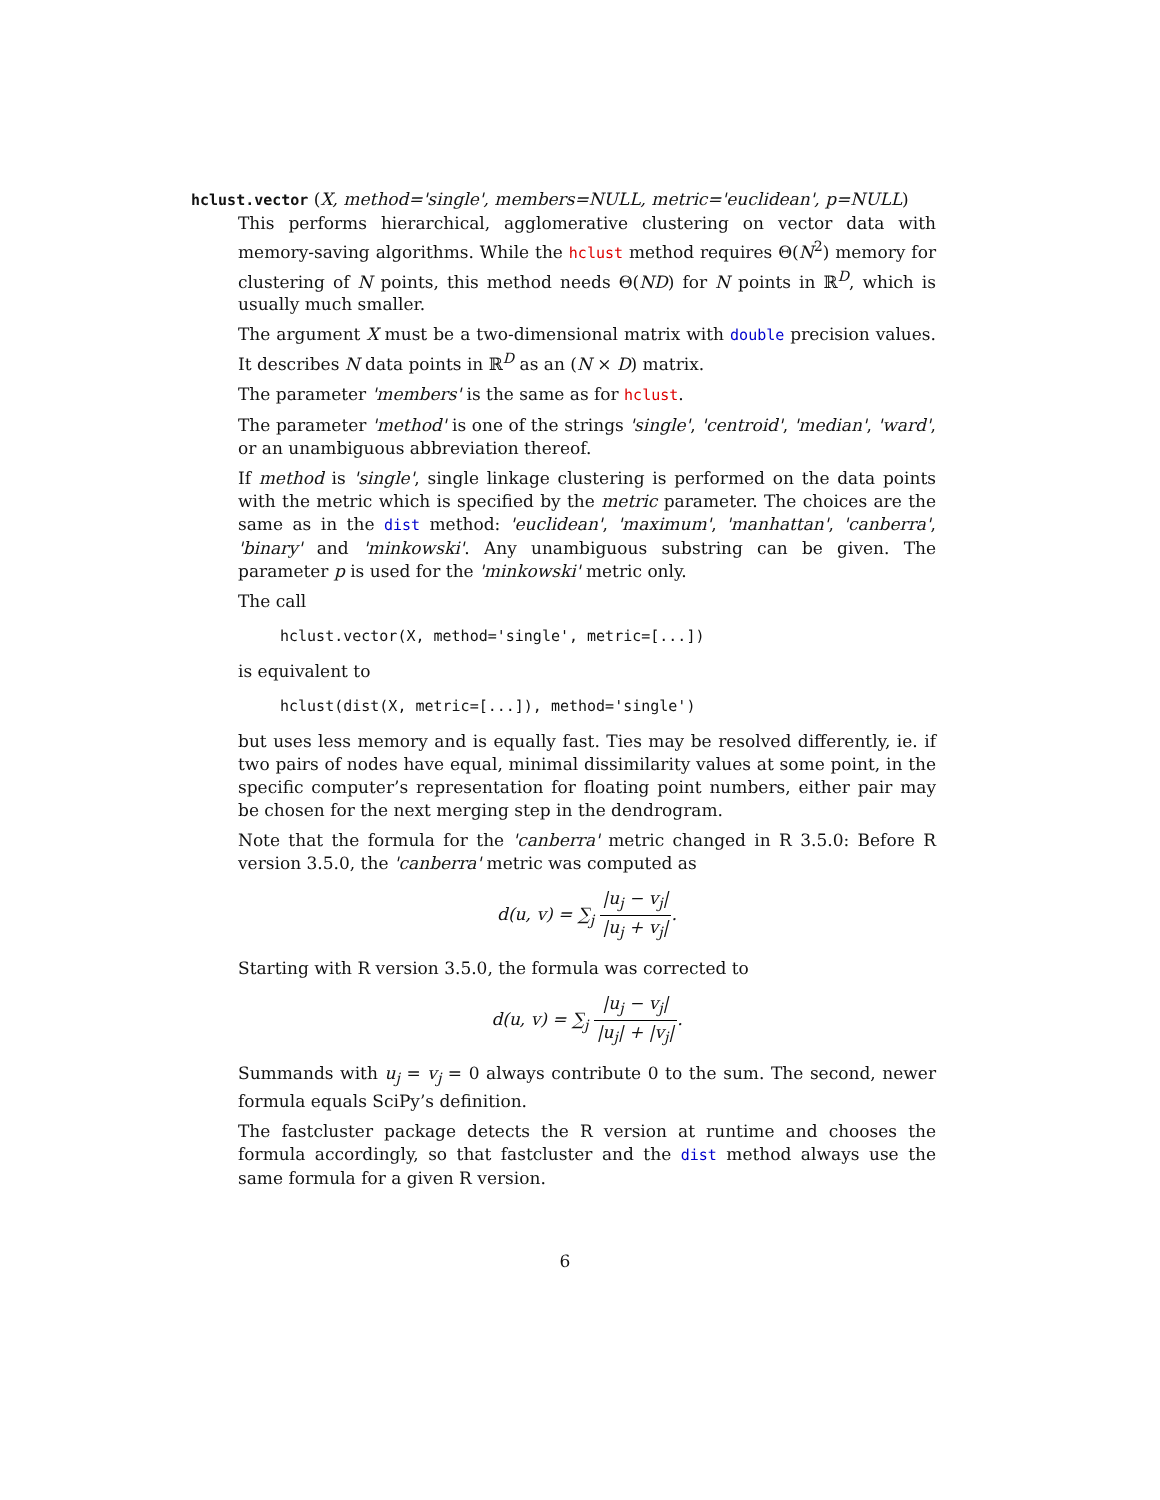hclust.vector (X, method='single', members=NULL, metric='euclidean', p=NULL)
This performs hierarchical, agglomerative clustering on vector data with memory-saving algorithms. While the hclust method requires Θ(N<sup>2</sup>) memory for clustering of N points, this method needs Θ(ND) for N points in ℝ<sup>D</sup>, which is usually much smaller.
The argument X must be a two-dimensional matrix with double precision values. It describes N data points in ℝ<sup>D</sup> as an (N × D) matrix.
The parameter 'members' is the same as for hclust.
The parameter 'method' is one of the strings 'single', 'centroid', 'median', 'ward', or an unambiguous abbreviation thereof.
If method is 'single', single linkage clustering is performed on the data points with the metric which is specified by the metric parameter. The choices are the same as in the dist method: 'euclidean', 'maximum', 'manhattan', 'canberra', 'binary' and 'minkowski'. Any unambiguous substring can be given. The parameter p is used for the 'minkowski' metric only.
The call
hclust.vector(X, method='single', metric=[...])
is equivalent to
hclust(dist(X, metric=[...]), method='single')
but uses less memory and is equally fast. Ties may be resolved differently, ie. if two pairs of nodes have equal, minimal dissimilarity values at some point, in the specific computer’s representation for floating point numbers, either pair may be chosen for the next merging step in the dendrogram.
Note that the formula for the 'canberra' metric changed in R 3.5.0: Before R version 3.5.0, the 'canberra' metric was computed as
d(u, v) = ∑<sub>j</sub> |u<sub>j</sub> − v<sub>j</sub>| |u<sub>j</sub> + v<sub>j</sub>|.
Starting with R version 3.5.0, the formula was corrected to
d(u, v) = ∑<sub>j</sub> |u<sub>j</sub> − v<sub>j</sub>| |u<sub>j</sub>| + |v<sub>j</sub>|.
Summands with u<sub>j</sub> = v<sub>j</sub> = 0 always contribute 0 to the sum. The second, newer formula equals SciPy’s definition.
The fastcluster package detects the R version at runtime and chooses the formula accordingly, so that fastcluster and the dist method always use the same formula for a given R version.
6